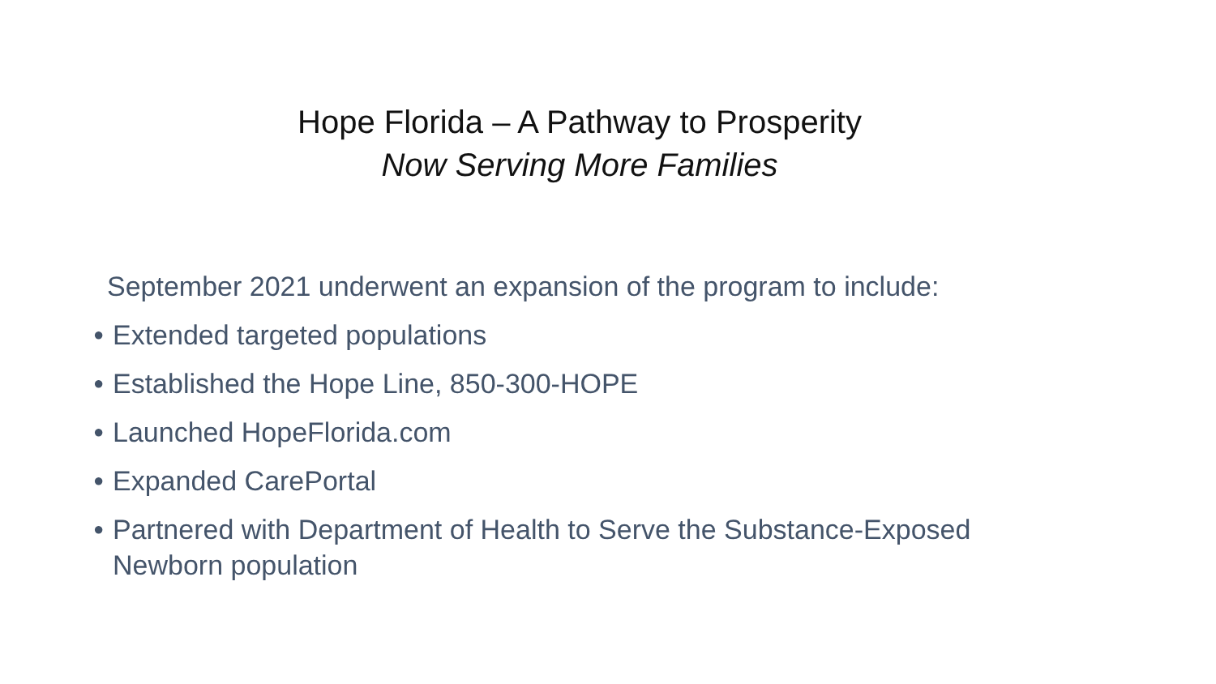Hope Florida – A Pathway to Prosperity
Now Serving More Families
September 2021 underwent an expansion of the program to include:
● Extended targeted populations
● Established the Hope Line, 850-300-HOPE
● Launched HopeFlorida.com
● Expanded CarePortal
● Partnered with Department of Health to Serve the Substance-Exposed Newborn population